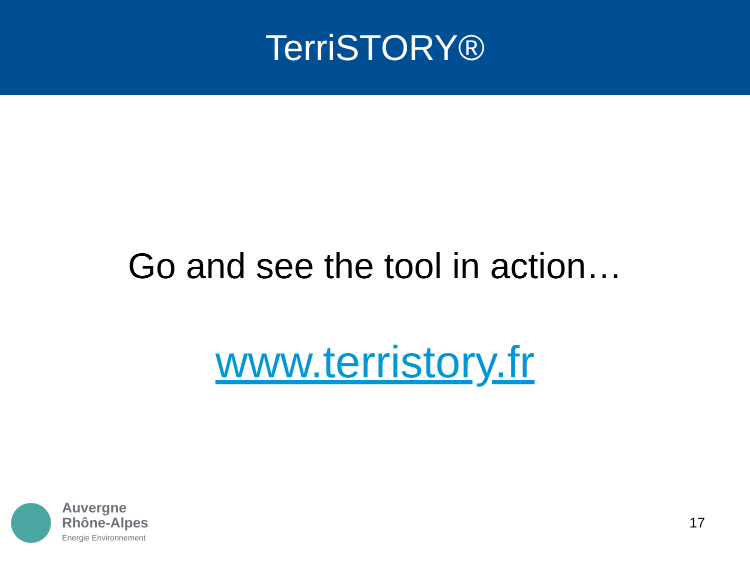TerriSTORY®
Go and see the tool in action…
www.terristory.fr
Auvergne
Rhône-Alpes
Énergie Environnement
17